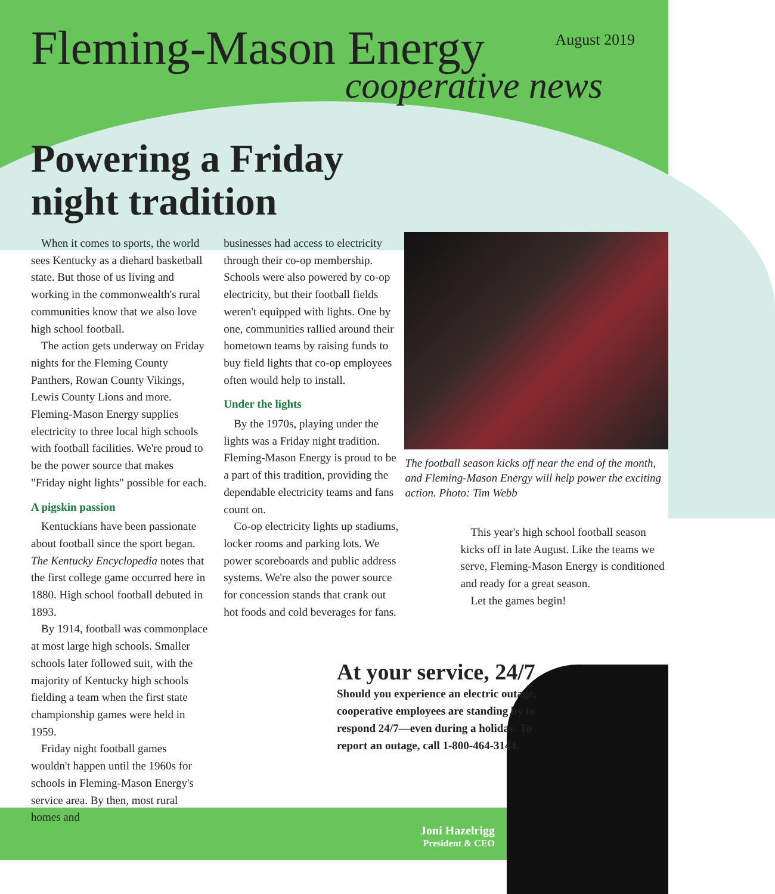Fleming-Mason Energy
August 2019
cooperative news
Powering a Friday
night tradition
When it comes to sports, the world sees Kentucky as a diehard basketball state. But those of us living and working in the commonwealth's rural communities know that we also love high school football.
The action gets underway on Friday nights for the Fleming County Panthers, Rowan County Vikings, Lewis County Lions and more. Fleming-Mason Energy supplies electricity to three local high schools with football facilities. We're proud to be the power source that makes "Friday night lights" possible for each.
A pigskin passion
Kentuckians have been passionate about football since the sport began. The Kentucky Encyclopedia notes that the first college game occurred here in 1880. High school football debuted in 1893.
By 1914, football was commonplace at most large high schools. Smaller schools later followed suit, with the majority of Kentucky high schools fielding a team when the first state championship games were held in 1959.
Friday night football games wouldn't happen until the 1960s for schools in Fleming-Mason Energy's service area. By then, most rural homes and
businesses had access to electricity through their co-op membership. Schools were also powered by co-op electricity, but their football fields weren't equipped with lights. One by one, communities rallied around their hometown teams by raising funds to buy field lights that co-op employees often would help to install.
Under the lights
By the 1970s, playing under the lights was a Friday night tradition. Fleming-Mason Energy is proud to be a part of this tradition, providing the dependable electricity teams and fans count on.
Co-op electricity lights up stadiums, locker rooms and parking lots. We power scoreboards and public address systems. We're also the power source for concession stands that crank out hot foods and cold beverages for fans.
The football season kicks off near the end of the month, and Fleming-Mason Energy will help power the exciting action. Photo: Tim Webb
This year's high school football season kicks off in late August. Like the teams we serve, Fleming-Mason Energy is conditioned and ready for a great season.
Let the games begin!
At your service, 24/7
Should you experience an electric outage, cooperative employees are standing by to respond 24/7—even during a holiday. To report an outage, call 1-800-464-3144.
Joni Hazelrigg
President & CEO